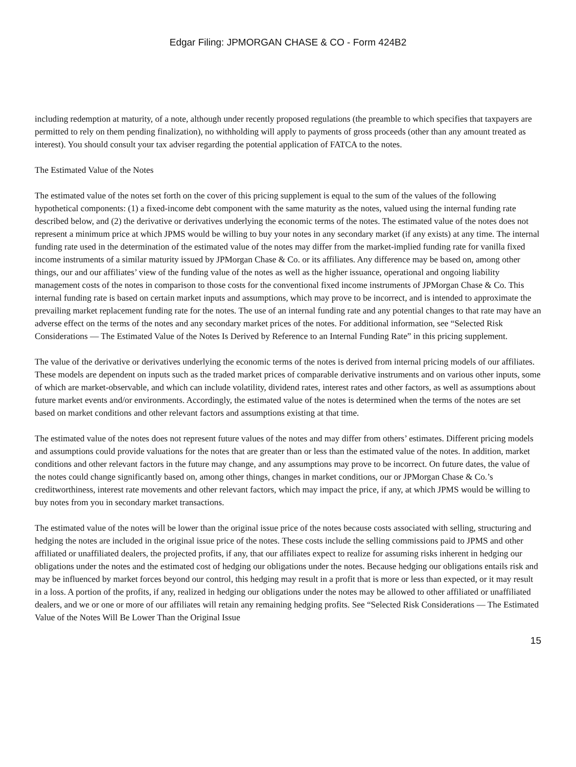Edgar Filing: JPMORGAN CHASE & CO - Form 424B2
including redemption at maturity, of a note, although under recently proposed regulations (the preamble to which specifies that taxpayers are permitted to rely on them pending finalization), no withholding will apply to payments of gross proceeds (other than any amount treated as interest). You should consult your tax adviser regarding the potential application of FATCA to the notes.
The Estimated Value of the Notes
The estimated value of the notes set forth on the cover of this pricing supplement is equal to the sum of the values of the following hypothetical components: (1) a fixed-income debt component with the same maturity as the notes, valued using the internal funding rate described below, and (2) the derivative or derivatives underlying the economic terms of the notes. The estimated value of the notes does not represent a minimum price at which JPMS would be willing to buy your notes in any secondary market (if any exists) at any time. The internal funding rate used in the determination of the estimated value of the notes may differ from the market-implied funding rate for vanilla fixed income instruments of a similar maturity issued by JPMorgan Chase & Co. or its affiliates. Any difference may be based on, among other things, our and our affiliates’ view of the funding value of the notes as well as the higher issuance, operational and ongoing liability management costs of the notes in comparison to those costs for the conventional fixed income instruments of JPMorgan Chase & Co. This internal funding rate is based on certain market inputs and assumptions, which may prove to be incorrect, and is intended to approximate the prevailing market replacement funding rate for the notes. The use of an internal funding rate and any potential changes to that rate may have an adverse effect on the terms of the notes and any secondary market prices of the notes. For additional information, see “Selected Risk Considerations — The Estimated Value of the Notes Is Derived by Reference to an Internal Funding Rate” in this pricing supplement.
The value of the derivative or derivatives underlying the economic terms of the notes is derived from internal pricing models of our affiliates. These models are dependent on inputs such as the traded market prices of comparable derivative instruments and on various other inputs, some of which are market-observable, and which can include volatility, dividend rates, interest rates and other factors, as well as assumptions about future market events and/or environments. Accordingly, the estimated value of the notes is determined when the terms of the notes are set based on market conditions and other relevant factors and assumptions existing at that time.
The estimated value of the notes does not represent future values of the notes and may differ from others’ estimates. Different pricing models and assumptions could provide valuations for the notes that are greater than or less than the estimated value of the notes. In addition, market conditions and other relevant factors in the future may change, and any assumptions may prove to be incorrect. On future dates, the value of the notes could change significantly based on, among other things, changes in market conditions, our or JPMorgan Chase & Co.’s creditworthiness, interest rate movements and other relevant factors, which may impact the price, if any, at which JPMS would be willing to buy notes from you in secondary market transactions.
The estimated value of the notes will be lower than the original issue price of the notes because costs associated with selling, structuring and hedging the notes are included in the original issue price of the notes. These costs include the selling commissions paid to JPMS and other affiliated or unaffiliated dealers, the projected profits, if any, that our affiliates expect to realize for assuming risks inherent in hedging our obligations under the notes and the estimated cost of hedging our obligations under the notes. Because hedging our obligations entails risk and may be influenced by market forces beyond our control, this hedging may result in a profit that is more or less than expected, or it may result in a loss. A portion of the profits, if any, realized in hedging our obligations under the notes may be allowed to other affiliated or unaffiliated dealers, and we or one or more of our affiliates will retain any remaining hedging profits. See “Selected Risk Considerations — The Estimated Value of the Notes Will Be Lower Than the Original Issue
15